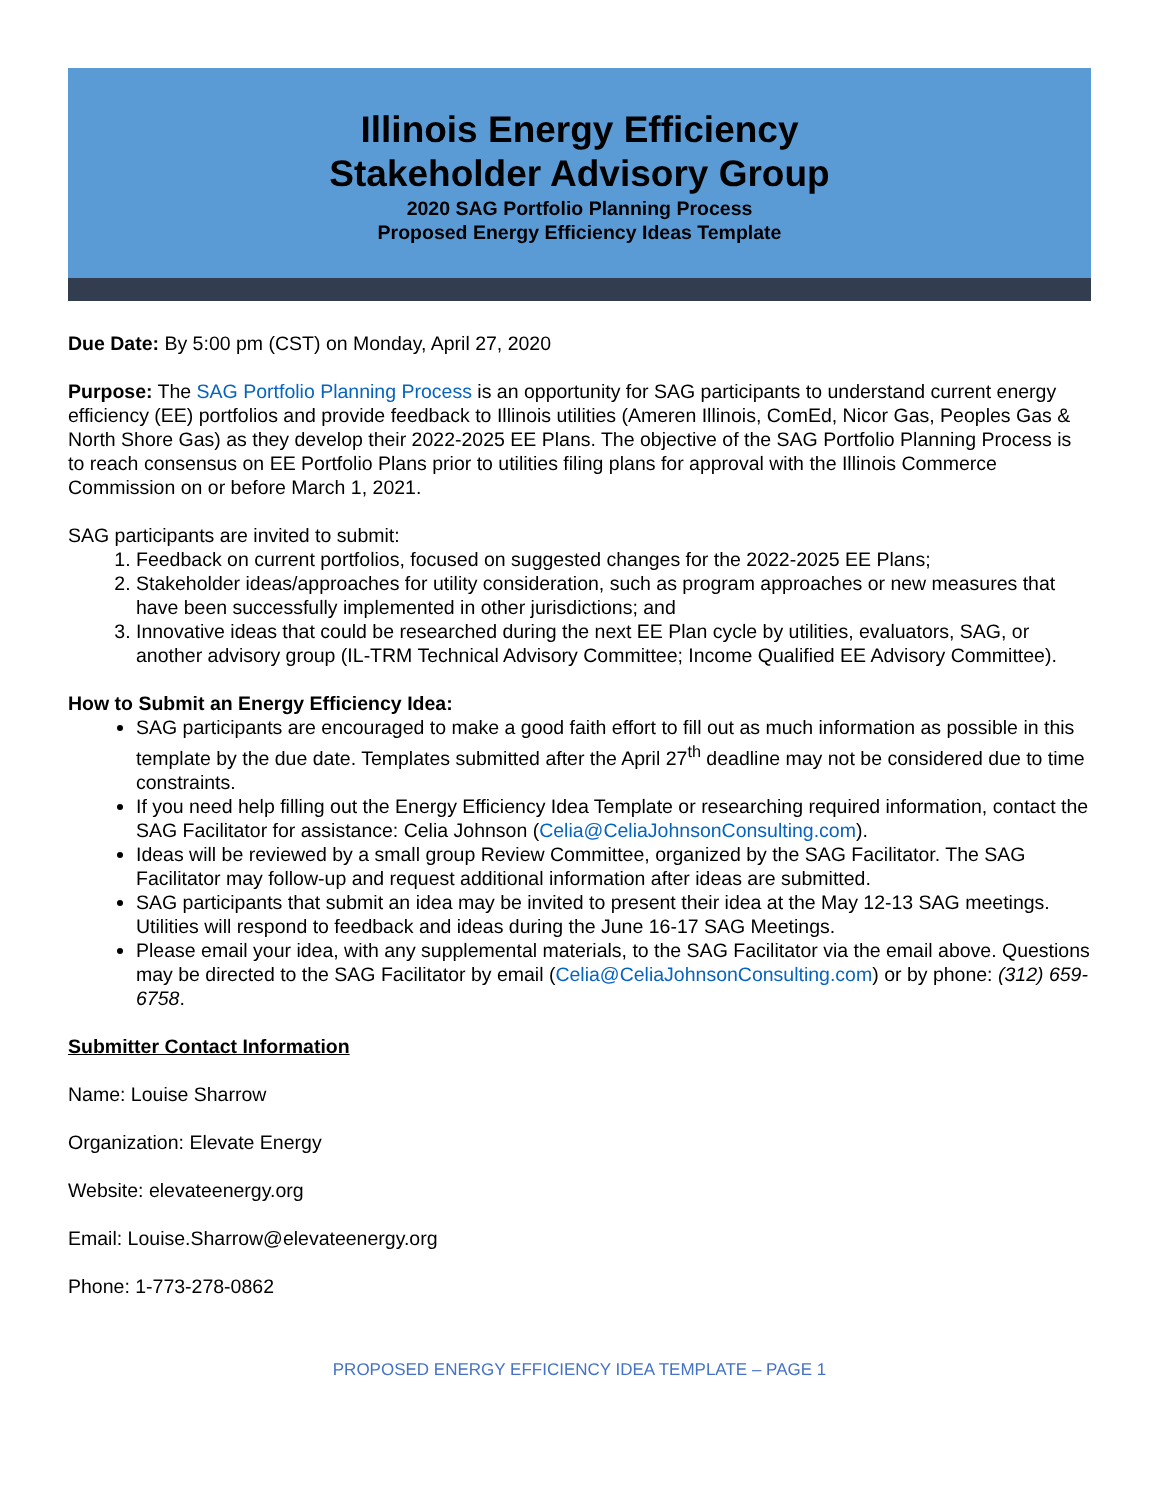Illinois Energy Efficiency
Stakeholder Advisory Group
2020 SAG Portfolio Planning Process
Proposed Energy Efficiency Ideas Template
Due Date: By 5:00 pm (CST) on Monday, April 27, 2020
Purpose: The SAG Portfolio Planning Process is an opportunity for SAG participants to understand current energy efficiency (EE) portfolios and provide feedback to Illinois utilities (Ameren Illinois, ComEd, Nicor Gas, Peoples Gas & North Shore Gas) as they develop their 2022-2025 EE Plans. The objective of the SAG Portfolio Planning Process is to reach consensus on EE Portfolio Plans prior to utilities filing plans for approval with the Illinois Commerce Commission on or before March 1, 2021.
SAG participants are invited to submit:
1. Feedback on current portfolios, focused on suggested changes for the 2022-2025 EE Plans;
2. Stakeholder ideas/approaches for utility consideration, such as program approaches or new measures that have been successfully implemented in other jurisdictions; and
3. Innovative ideas that could be researched during the next EE Plan cycle by utilities, evaluators, SAG, or another advisory group (IL-TRM Technical Advisory Committee; Income Qualified EE Advisory Committee).
How to Submit an Energy Efficiency Idea:
SAG participants are encouraged to make a good faith effort to fill out as much information as possible in this template by the due date. Templates submitted after the April 27<sup>th</sup> deadline may not be considered due to time constraints.
If you need help filling out the Energy Efficiency Idea Template or researching required information, contact the SAG Facilitator for assistance: Celia Johnson (Celia@CeliaJohnsonConsulting.com).
Ideas will be reviewed by a small group Review Committee, organized by the SAG Facilitator. The SAG Facilitator may follow-up and request additional information after ideas are submitted.
SAG participants that submit an idea may be invited to present their idea at the May 12-13 SAG meetings. Utilities will respond to feedback and ideas during the June 16-17 SAG Meetings.
Please email your idea, with any supplemental materials, to the SAG Facilitator via the email above. Questions may be directed to the SAG Facilitator by email (Celia@CeliaJohnsonConsulting.com) or by phone: (312) 659-6758.
Submitter Contact Information
Name: Louise Sharrow
Organization: Elevate Energy
Website: elevateenergy.org
Email: Louise.Sharrow@elevateenergy.org
Phone: 1-773-278-0862
PROPOSED ENERGY EFFICIENCY IDEA TEMPLATE – PAGE 1